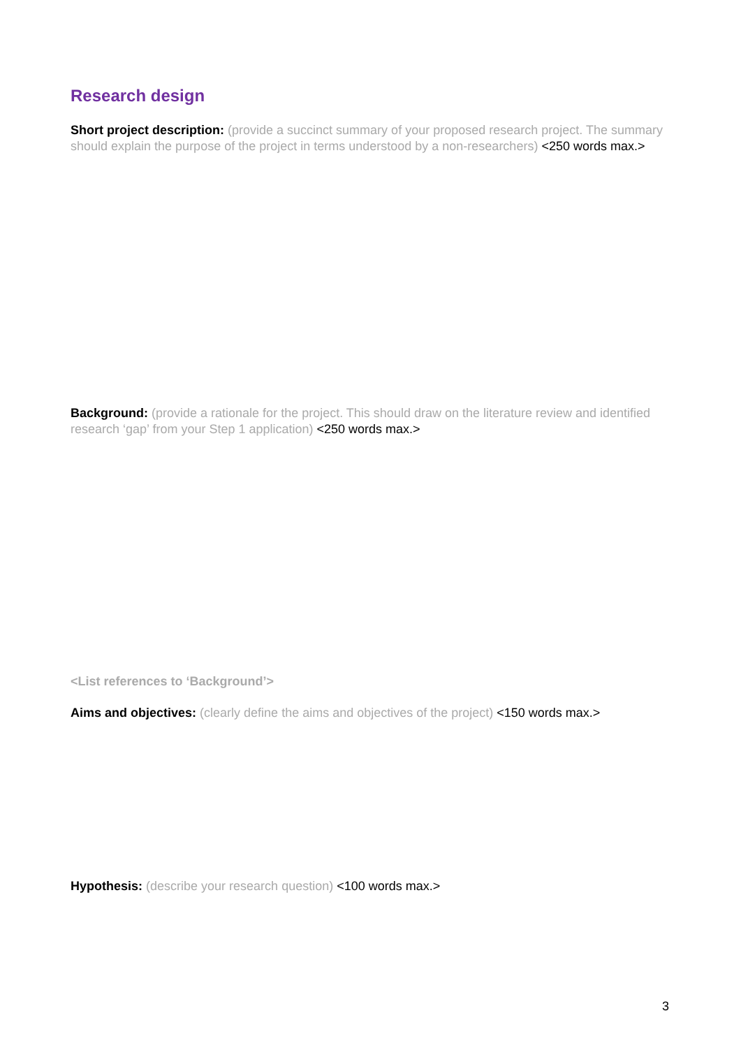Research design
Short project description: (provide a succinct summary of your proposed research project. The summary should explain the purpose of the project in terms understood by a non-researchers) <250 words max.>
Background: (provide a rationale for the project. This should draw on the literature review and identified research ‘gap’ from your Step 1 application) <250 words max.>
<List references to ‘Background’>
Aims and objectives: (clearly define the aims and objectives of the project) <150 words max.>
Hypothesis: (describe your research question) <100 words max.>
3